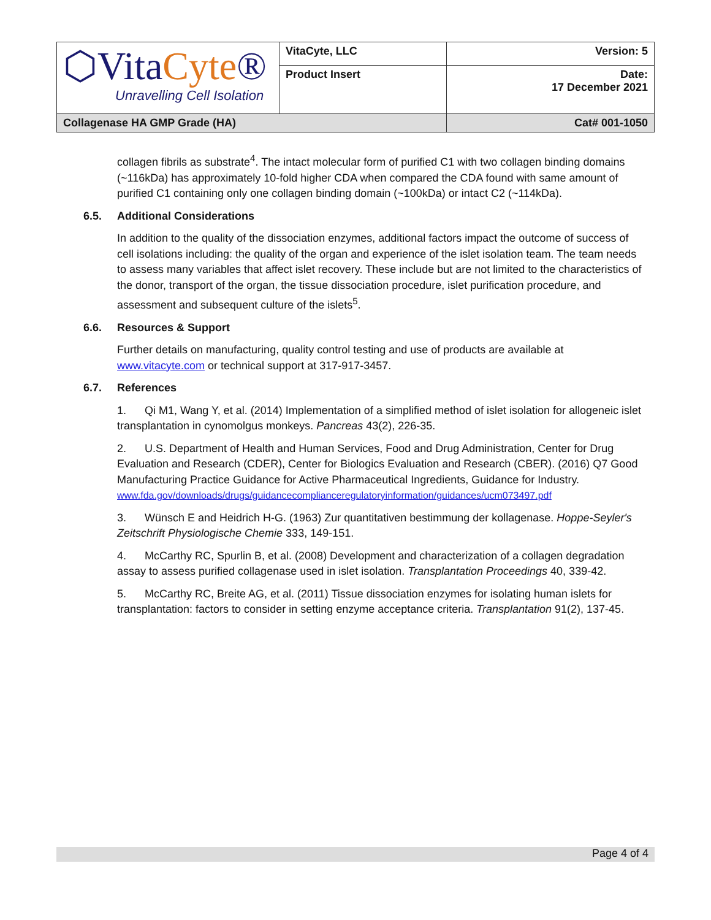| ⬡Vita Cyte ® Unravelling Cell Isolation | VitaCyte, LLC | Version: 5 |
| | Product Insert | Date: 17 December 2021 |
| Collagenase HA GMP Grade (HA) | | Cat# 001-1050 |
collagen fibrils as substrate<sup>4</sup>. The intact molecular form of purified C1 with two collagen binding domains (~116kDa) has approximately 10-fold higher CDA when compared the CDA found with same amount of purified C1 containing only one collagen binding domain (~100kDa) or intact C2 (~114kDa).
6.5. Additional Considerations
In addition to the quality of the dissociation enzymes, additional factors impact the outcome of success of cell isolations including: the quality of the organ and experience of the islet isolation team. The team needs to assess many variables that affect islet recovery. These include but are not limited to the characteristics of the donor, transport of the organ, the tissue dissociation procedure, islet purification procedure, and assessment and subsequent culture of the islets<sup>5</sup>.
6.6. Resources & Support
Further details on manufacturing, quality control testing and use of products are available at www.vitacyte.com or technical support at 317-917-3457.
6.7. References
1. Qi M1, Wang Y, et al. (2014) Implementation of a simplified method of islet isolation for allogeneic islet transplantation in cynomolgus monkeys. Pancreas 43(2), 226-35.
2. U.S. Department of Health and Human Services, Food and Drug Administration, Center for Drug Evaluation and Research (CDER), Center for Biologics Evaluation and Research (CBER). (2016) Q7 Good Manufacturing Practice Guidance for Active Pharmaceutical Ingredients, Guidance for Industry. www.fda.gov/downloads/drugs/guidancecomplianceregulatoryinformation/guidances/ucm073497.pdf
3. Wünsch E and Heidrich H-G. (1963) Zur quantitativen bestimmung der kollagenase. Hoppe-Seyler's Zeitschrift Physiologische Chemie 333, 149-151.
4. McCarthy RC, Spurlin B, et al. (2008) Development and characterization of a collagen degradation assay to assess purified collagenase used in islet isolation. Transplantation Proceedings 40, 339-42.
5. McCarthy RC, Breite AG, et al. (2011) Tissue dissociation enzymes for isolating human islets for transplantation: factors to consider in setting enzyme acceptance criteria. Transplantation 91(2), 137-45.
Page 4 of 4